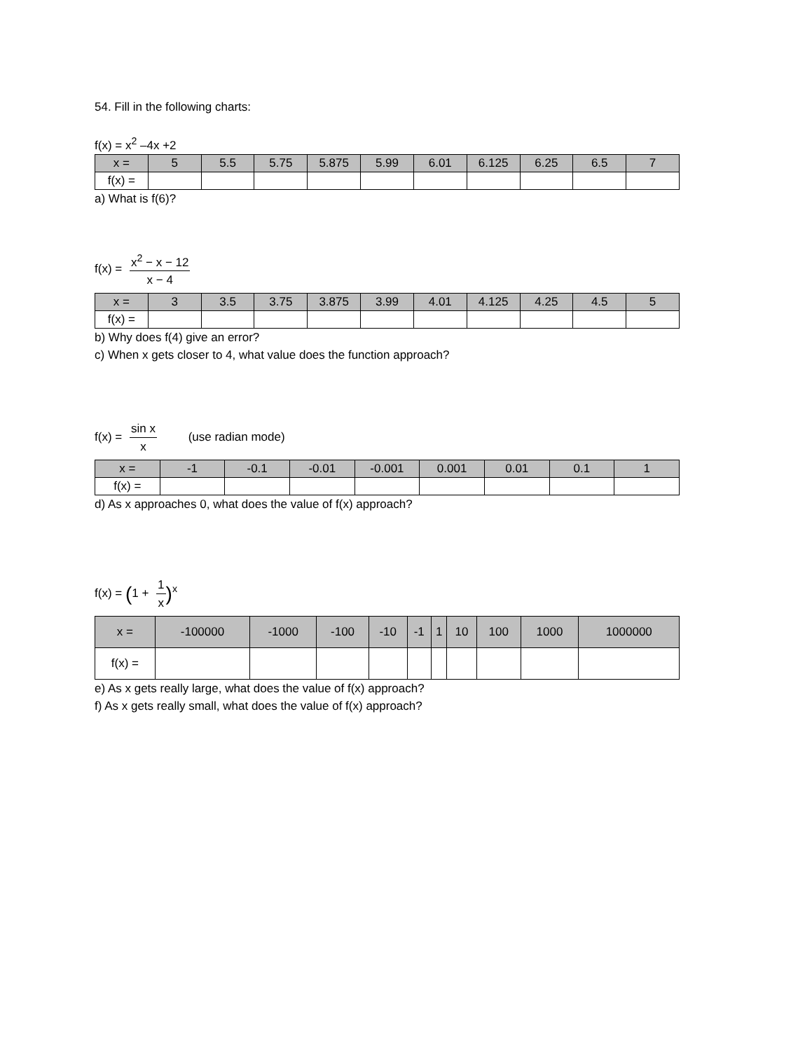54. Fill in the following charts:
f(x) = x<sup>2</sup> –4x +2
| x = | 5 | 5.5 | 5.75 | 5.875 | 5.99 | 6.01 | 6.125 | 6.25 | 6.5 | 7 |
| f(x) = | | | | | | | | | | |
a) What is f(6)?
f(x) = x<sup>2</sup> − x − 12 x − 4
| x = | 3 | 3.5 | 3.75 | 3.875 | 3.99 | 4.01 | 4.125 | 4.25 | 4.5 | 5 |
| f(x) = | | | | | | | | | | |
b) Why does f(4) give an error?
c) When x gets closer to 4, what value does the function approach?
f(x) = sin x x (use radian mode)
| x = | -1 | -0.1 | -0.01 | -0.001 | 0.001 | 0.01 | 0.1 | 1 |
| f(x) = | | | | | | | | |
d) As x approaches 0, what does the value of f(x) approach?
f(x) = (1 + 1 x)<sup>x</sup>
| x = | -100000 | -1000 | -100 | -10 | -1 | 1 | 10 | 100 | 1000 | 1000000 |
| f(x) = | | | | | | | | | | |
e) As x gets really large, what does the value of f(x) approach?
f) As x gets really small, what does the value of f(x) approach?